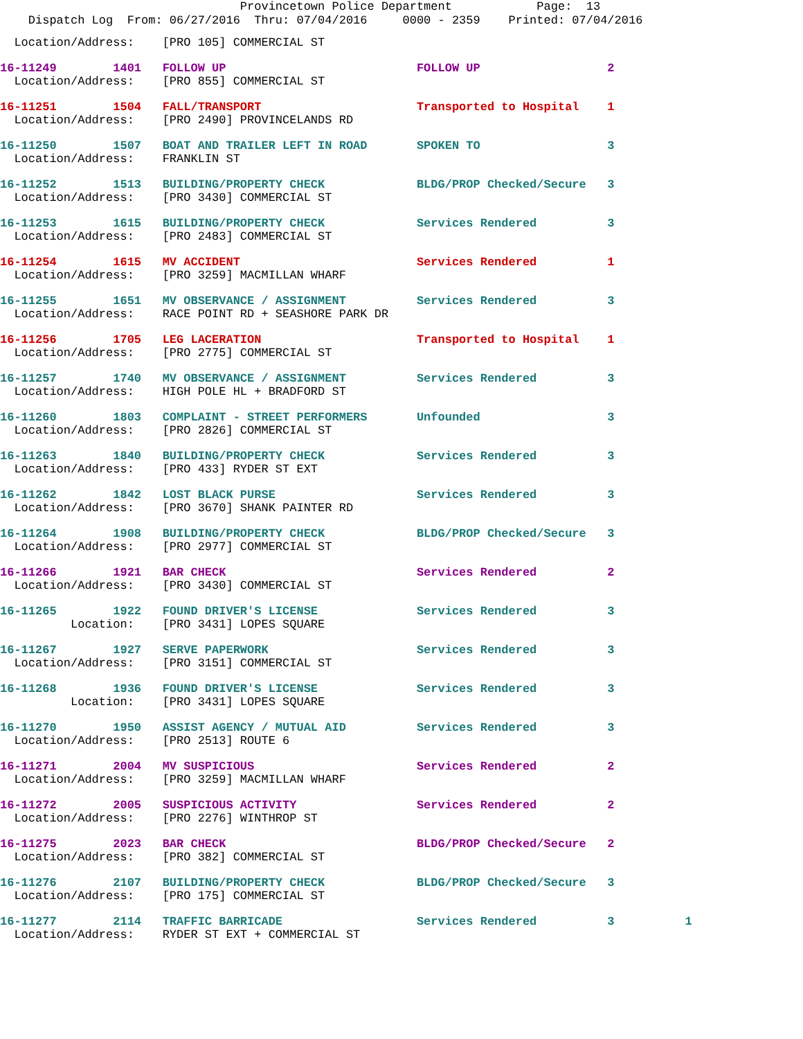Provincetown Police Department Page: 13
Dispatch Log From: 06/27/2016 Thru: 07/04/2016 0000 - 2359 Printed: 07/04/2016
Location/Address: [PRO 105] COMMERCIAL ST
16-11249 1401 FOLLOW UP FOLLOW UP 2 Location/Address: [PRO 855] COMMERCIAL ST
16-11251 1504 FALL/TRANSPORT Transported to Hospital 1 Location/Address: [PRO 2490] PROVINCELANDS RD
16-11250 1507 BOAT AND TRAILER LEFT IN ROAD SPOKEN TO 3 Location/Address: FRANKLIN ST
16-11252 1513 BUILDING/PROPERTY CHECK BLDG/PROP Checked/Secure 3 Location/Address: [PRO 3430] COMMERCIAL ST
16-11253 1615 BUILDING/PROPERTY CHECK Services Rendered 3 Location/Address: [PRO 2483] COMMERCIAL ST
16-11254 1615 MV ACCIDENT Services Rendered 1 Location/Address: [PRO 3259] MACMILLAN WHARF
16-11255 1651 MV OBSERVANCE / ASSIGNMENT Services Rendered 3 Location/Address: RACE POINT RD + SEASHORE PARK DR
16-11256 1705 LEG LACERATION Transported to Hospital 1 Location/Address: [PRO 2775] COMMERCIAL ST
16-11257 1740 MV OBSERVANCE / ASSIGNMENT Services Rendered 3 Location/Address: HIGH POLE HL + BRADFORD ST
16-11260 1803 COMPLAINT - STREET PERFORMERS Unfounded 3 Location/Address: [PRO 2826] COMMERCIAL ST
16-11263 1840 BUILDING/PROPERTY CHECK Services Rendered 3 Location/Address: [PRO 433] RYDER ST EXT
16-11262 1842 LOST BLACK PURSE Services Rendered 3 Location/Address: [PRO 3670] SHANK PAINTER RD
16-11264 1908 BUILDING/PROPERTY CHECK BLDG/PROP Checked/Secure 3 Location/Address: [PRO 2977] COMMERCIAL ST
16-11266 1921 BAR CHECK Services Rendered 2 Location/Address: [PRO 3430] COMMERCIAL ST
16-11265 1922 FOUND DRIVER'S LICENSE Services Rendered 3 Location: [PRO 3431] LOPES SQUARE
16-11267 1927 SERVE PAPERWORK Services Rendered 3 Location/Address: [PRO 3151] COMMERCIAL ST
16-11268 1936 FOUND DRIVER'S LICENSE Services Rendered 3 Location: [PRO 3431] LOPES SQUARE
16-11270 1950 ASSIST AGENCY / MUTUAL AID Services Rendered 3 Location/Address: [PRO 2513] ROUTE 6
16-11271 2004 MV SUSPICIOUS Services Rendered 2 Location/Address: [PRO 3259] MACMILLAN WHARF
16-11272 2005 SUSPICIOUS ACTIVITY Services Rendered 2 Location/Address: [PRO 2276] WINTHROP ST
16-11275 2023 BAR CHECK BLDG/PROP Checked/Secure 2 Location/Address: [PRO 382] COMMERCIAL ST
16-11276 2107 BUILDING/PROPERTY CHECK BLDG/PROP Checked/Secure 3 Location/Address: [PRO 175] COMMERCIAL ST
16-11277 2114 TRAFFIC BARRICADE Services Rendered 3 1 Location/Address: RYDER ST EXT + COMMERCIAL ST